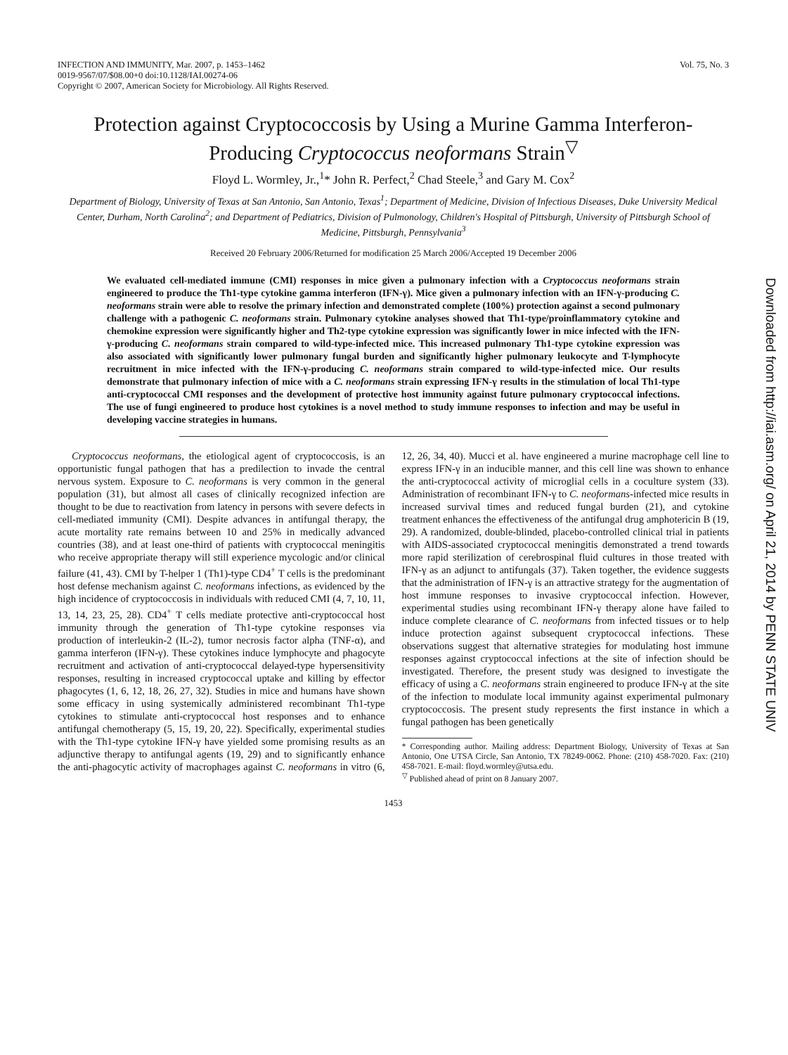INFECTION AND IMMUNITY, Mar. 2007, p. 1453–1462
0019-9567/07/$08.00+0 doi:10.1128/IAI.00274-06
Copyright © 2007, American Society for Microbiology. All Rights Reserved.
Vol. 75, No. 3
Protection against Cryptococcosis by Using a Murine Gamma Interferon-Producing Cryptococcus neoformans Strain<sup>▽</sup>
Floyd L. Wormley, Jr.,<sup>1</sup>* John R. Perfect,<sup>2</sup> Chad Steele,<sup>3</sup> and Gary M. Cox<sup>2</sup>
Department of Biology, University of Texas at San Antonio, San Antonio, Texas<sup>1</sup>; Department of Medicine, Division of Infectious Diseases, Duke University Medical Center, Durham, North Carolina<sup>2</sup>; and Department of Pediatrics, Division of Pulmonology, Children's Hospital of Pittsburgh, University of Pittsburgh School of Medicine, Pittsburgh, Pennsylvania<sup>3</sup>
Received 20 February 2006/Returned for modification 25 March 2006/Accepted 19 December 2006
We evaluated cell-mediated immune (CMI) responses in mice given a pulmonary infection with a Cryptococcus neoformans strain engineered to produce the Th1-type cytokine gamma interferon (IFN-γ). Mice given a pulmonary infection with an IFN-γ-producing C. neoformans strain were able to resolve the primary infection and demonstrated complete (100%) protection against a second pulmonary challenge with a pathogenic C. neoformans strain. Pulmonary cytokine analyses showed that Th1-type/proinflammatory cytokine and chemokine expression were significantly higher and Th2-type cytokine expression was significantly lower in mice infected with the IFN-γ-producing C. neoformans strain compared to wild-type-infected mice. This increased pulmonary Th1-type cytokine expression was also associated with significantly lower pulmonary fungal burden and significantly higher pulmonary leukocyte and T-lymphocyte recruitment in mice infected with the IFN-γ-producing C. neoformans strain compared to wild-type-infected mice. Our results demonstrate that pulmonary infection of mice with a C. neoformans strain expressing IFN-γ results in the stimulation of local Th1-type anti-cryptococcal CMI responses and the development of protective host immunity against future pulmonary cryptococcal infections. The use of fungi engineered to produce host cytokines is a novel method to study immune responses to infection and may be useful in developing vaccine strategies in humans.
Cryptococcus neoformans, the etiological agent of cryptococcosis, is an opportunistic fungal pathogen that has a predilection to invade the central nervous system. Exposure to C. neoformans is very common in the general population (31), but almost all cases of clinically recognized infection are thought to be due to reactivation from latency in persons with severe defects in cell-mediated immunity (CMI). Despite advances in antifungal therapy, the acute mortality rate remains between 10 and 25% in medically advanced countries (38), and at least one-third of patients with cryptococcal meningitis who receive appropriate therapy will still experience mycologic and/or clinical failure (41, 43). CMI by T-helper 1 (Th1)-type CD4<sup>+</sup> T cells is the predominant host defense mechanism against C. neoformans infections, as evidenced by the high incidence of cryptococcosis in individuals with reduced CMI (4, 7, 10, 11, 13, 14, 23, 25, 28). CD4<sup>+</sup> T cells mediate protective anti-cryptococcal host immunity through the generation of Th1-type cytokine responses via production of interleukin-2 (IL-2), tumor necrosis factor alpha (TNF-α), and gamma interferon (IFN-γ). These cytokines induce lymphocyte and phagocyte recruitment and activation of anti-cryptococcal delayed-type hypersensitivity responses, resulting in increased cryptococcal uptake and killing by effector phagocytes (1, 6, 12, 18, 26, 27, 32). Studies in mice and humans have shown some efficacy in using systemically administered recombinant Th1-type cytokines to stimulate anti-cryptococcal host responses and to enhance antifungal chemotherapy (5, 15, 19, 20, 22). Specifically, experimental studies with the Th1-type cytokine IFN-γ have yielded some promising results as an adjunctive therapy to antifungal agents (19, 29) and to significantly enhance the anti-phagocytic activity of macrophages against C. neoformans in vitro (6, 12, 26, 34, 40). Mucci et al. have engineered a murine macrophage cell line to express IFN-γ in an inducible manner, and this cell line was shown to enhance the anti-cryptococcal activity of microglial cells in a coculture system (33). Administration of recombinant IFN-γ to C. neoformans-infected mice results in increased survival times and reduced fungal burden (21), and cytokine treatment enhances the effectiveness of the antifungal drug amphotericin B (19, 29). A randomized, double-blinded, placebo-controlled clinical trial in patients with AIDS-associated cryptococcal meningitis demonstrated a trend towards more rapid sterilization of cerebrospinal fluid cultures in those treated with IFN-γ as an adjunct to antifungals (37). Taken together, the evidence suggests that the administration of IFN-γ is an attractive strategy for the augmentation of host immune responses to invasive cryptococcal infection. However, experimental studies using recombinant IFN-γ therapy alone have failed to induce complete clearance of C. neoformans from infected tissues or to help induce protection against subsequent cryptococcal infections. These observations suggest that alternative strategies for modulating host immune responses against cryptococcal infections at the site of infection should be investigated. Therefore, the present study was designed to investigate the efficacy of using a C. neoformans strain engineered to produce IFN-γ at the site of the infection to modulate local immunity against experimental pulmonary cryptococcosis. The present study represents the first instance in which a fungal pathogen has been genetically
* Corresponding author. Mailing address: Department Biology, University of Texas at San Antonio, One UTSA Circle, San Antonio, TX 78249-0062. Phone: (210) 458-7020. Fax: (210) 458-7021. E-mail: floyd.wormley@utsa.edu.
<sup>▽</sup> Published ahead of print on 8 January 2007.
1453
Downloaded from http://iai.asm.org/ on April 21, 2014 by PENN STATE UNIV